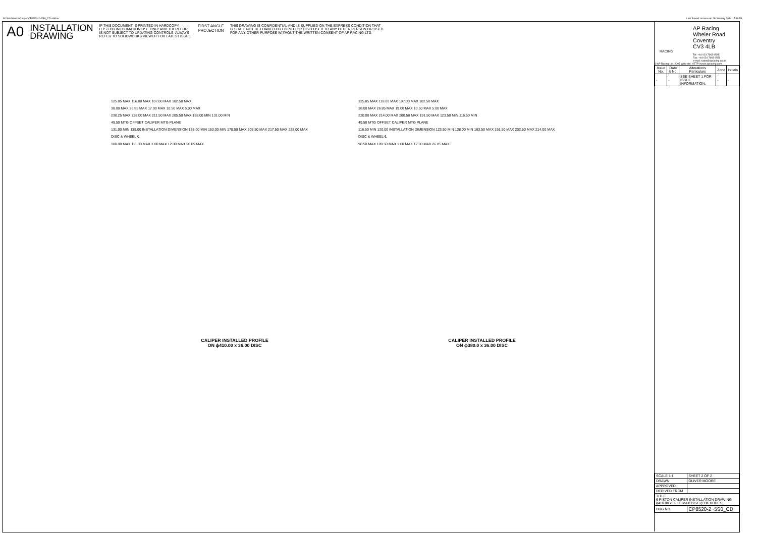N:\SolidWorks\Caliper\CP8520-2~5S0_CD.slddrw
Last Saved: simone on 28 January 2014 15:16:58
A0 INSTALLATION
DRAWING IF THIS DOCUMENT IS PRINTED IN HARDCOPY,
IT IS FOR INFORMATION USE ONLY AND THEREFORE
IS NOT SUBJECT TO UPDATING CONTROLS. ALWAYS
REFER TO SOLIDWORKS VIEWER FOR LATEST ISSUE. FIRST ANGLE
PROJECTION THIS DRAWING IS CONFIDENTIAL AND IS SUPPLIED ON THE EXPRESS CONDITION THAT
IT SHALL NOT BE LOANED OR COPIED OR DISCLOSED TO ANY OTHER PERSON OR USED
FOR ANY OTHER PURPOSE WITHOUT THE WRITTEN CONSENT OF AP RACING LTD.
125.85 MAX 116.00 MAX 107.00 MAX 102.50 MAX
38.00 MAX 26.85 MAX 17.00 MAX 10.50 MAX 5.00 MAX
230.25 MAX 228.00 MAX 211.50 MAX 205.50 MAX 138.00 MIN 131.00 MIN
49.50 MTG OFFSET CALIPER MTG PLANE
131.00 MIN 135.00 INSTALLATION DIMENSION 138.00 MIN 153.00 MIN 178.50 MAX 205.50 MAX 217.50 MAX 228.00 MAX
DISC & WHEEL ℄
100.00 MAX 111.00 MAX 1.00 MAX 12.00 MAX 26.85 MAX
CALIPER INSTALLED PROFILE
ON ϕ410.00 x 36.00 DISC
125.85 MAX 118.00 MAX 107.00 MAX 102.50 MAX
38.00 MAX 26.85 MAX 19.00 MAX 10.50 MAX 5.00 MAX
220.00 MAX 214.00 MAX 200.50 MAX 191.50 MAX 123.50 MIN 116.50 MIN
49.50 MTG OFFSET CALIPER MTG PLANE
116.50 MIN 120.00 INSTALLATION DIMENSION 123.50 MIN 138.00 MIN 163.50 MAX 191.50 MAX 202.50 MAX 214.00 MAX
DISC & WHEEL ℄
98.50 MAX 109.50 MAX 1.00 MAX 12.00 MAX 26.85 MAX
CALIPER INSTALLED PROFILE
ON ϕ380.0 x 36.00 DISC
AP Racing
Wheler Road
Coventry
CV3 4LB
RACING
Tel: +44 024 7663 9595
Fax: +44 024 7663 9559
e-mail: sales@apracing.co.uk
© AP Racing Ltd. 2005 Web site: HTTP://www.apracing.com
| Issue No. | Date & No. | Alterations Particulars | Zone | Initials |
| --- | --- | --- | --- | --- |
| - | - | SEE SHEET 1 FOR ISSUE INFORMATION. | - | - |
| SCALE 1:1 | SHEET 2 OF 2 |
| DRAWN | OLIVER MOORE |
| APPROVED | |
| DERIVED FROM | |
| TITLE 6 PISTON CALIPER INSTALLATION DRAWING ϕ410.00 x 36.00 MAX DISC (EHK BORES) | |
| DRG NO. | CP8520-2~5S0_CD |